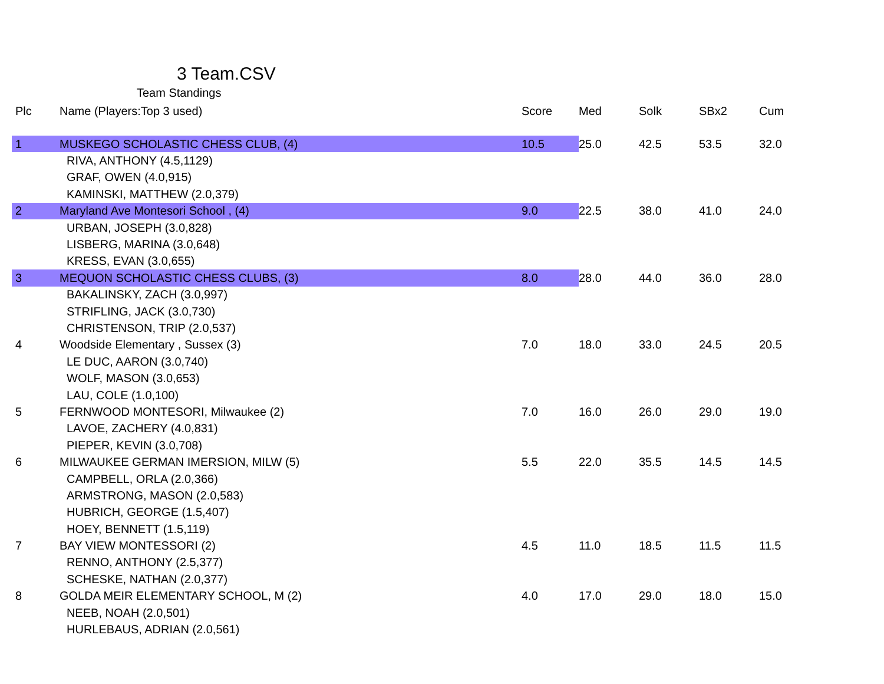3 Team.CSV
Team Standings
| Plc | Name (Players:Top 3 used) | Score | Med | Solk | SBx2 | Cum |
| --- | --- | --- | --- | --- | --- | --- |
| 1 | MUSKEGO SCHOLASTIC CHESS CLUB, (4) | 10.5 | 25.0 | 42.5 | 53.5 | 32.0 |
| | RIVA, ANTHONY (4.5,1129) | | | | | |
| | GRAF, OWEN (4.0,915) | | | | | |
| | KAMINSKI, MATTHEW (2.0,379) | | | | | |
| 2 | Maryland Ave Montesori School , (4) | 9.0 | 22.5 | 38.0 | 41.0 | 24.0 |
| | URBAN, JOSEPH (3.0,828) | | | | | |
| | LISBERG, MARINA (3.0,648) | | | | | |
| | KRESS, EVAN (3.0,655) | | | | | |
| 3 | MEQUON SCHOLASTIC CHESS CLUBS, (3) | 8.0 | 28.0 | 44.0 | 36.0 | 28.0 |
| | BAKALINSKY, ZACH (3.0,997) | | | | | |
| | STRIFLING, JACK (3.0,730) | | | | | |
| | CHRISTENSON, TRIP (2.0,537) | | | | | |
| 4 | Woodside Elementary , Sussex (3) | 7.0 | 18.0 | 33.0 | 24.5 | 20.5 |
| | LE DUC, AARON (3.0,740) | | | | | |
| | WOLF, MASON (3.0,653) | | | | | |
| | LAU, COLE (1.0,100) | | | | | |
| 5 | FERNWOOD MONTESORI, Milwaukee (2) | 7.0 | 16.0 | 26.0 | 29.0 | 19.0 |
| | LAVOE, ZACHERY (4.0,831) | | | | | |
| | PIEPER, KEVIN (3.0,708) | | | | | |
| 6 | MILWAUKEE GERMAN IMERSION, MILW (5) | 5.5 | 22.0 | 35.5 | 14.5 | 14.5 |
| | CAMPBELL, ORLA (2.0,366) | | | | | |
| | ARMSTRONG, MASON (2.0,583) | | | | | |
| | HUBRICH, GEORGE (1.5,407) | | | | | |
| | HOEY, BENNETT (1.5,119) | | | | | |
| 7 | BAY VIEW MONTESSORI (2) | 4.5 | 11.0 | 18.5 | 11.5 | 11.5 |
| | RENNO, ANTHONY (2.5,377) | | | | | |
| | SCHESKE, NATHAN (2.0,377) | | | | | |
| 8 | GOLDA MEIR ELEMENTARY SCHOOL, M (2) | 4.0 | 17.0 | 29.0 | 18.0 | 15.0 |
| | NEEB, NOAH (2.0,501) | | | | | |
| | HURLEBAUS, ADRIAN (2.0,561) | | | | | |